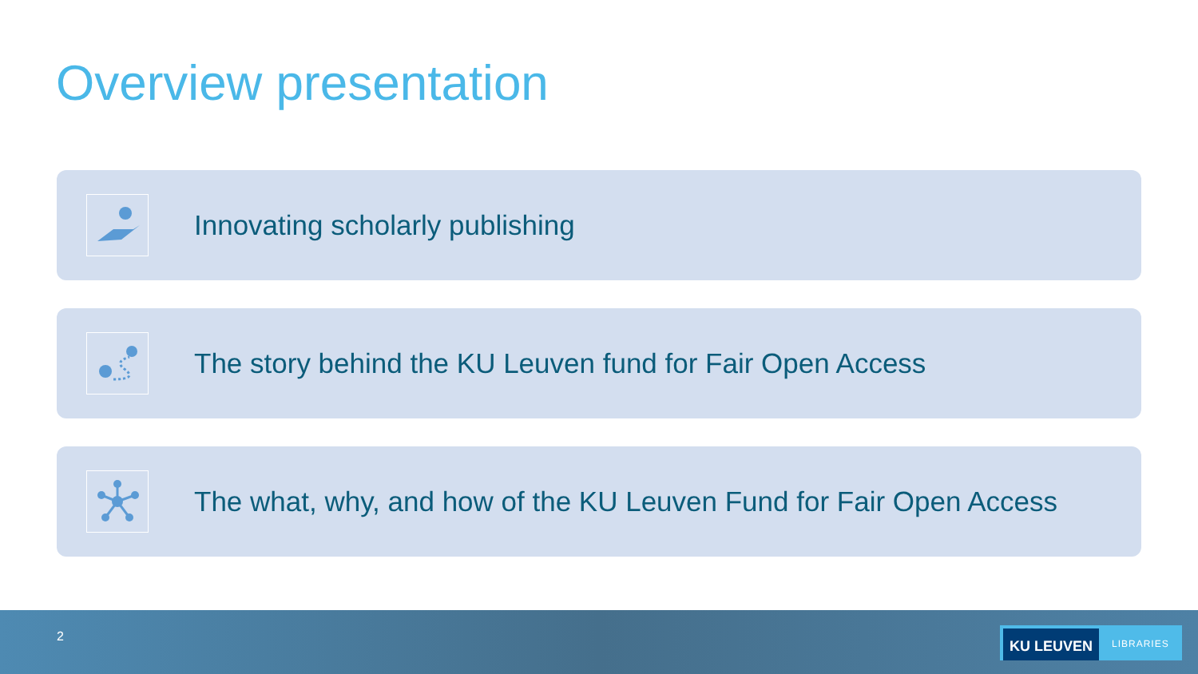Overview presentation
Innovating scholarly publishing
The story behind the KU Leuven fund for Fair Open Access
The what, why, and how of the KU Leuven Fund for Fair Open Access
2
KU LEUVEN
LIBRARIES